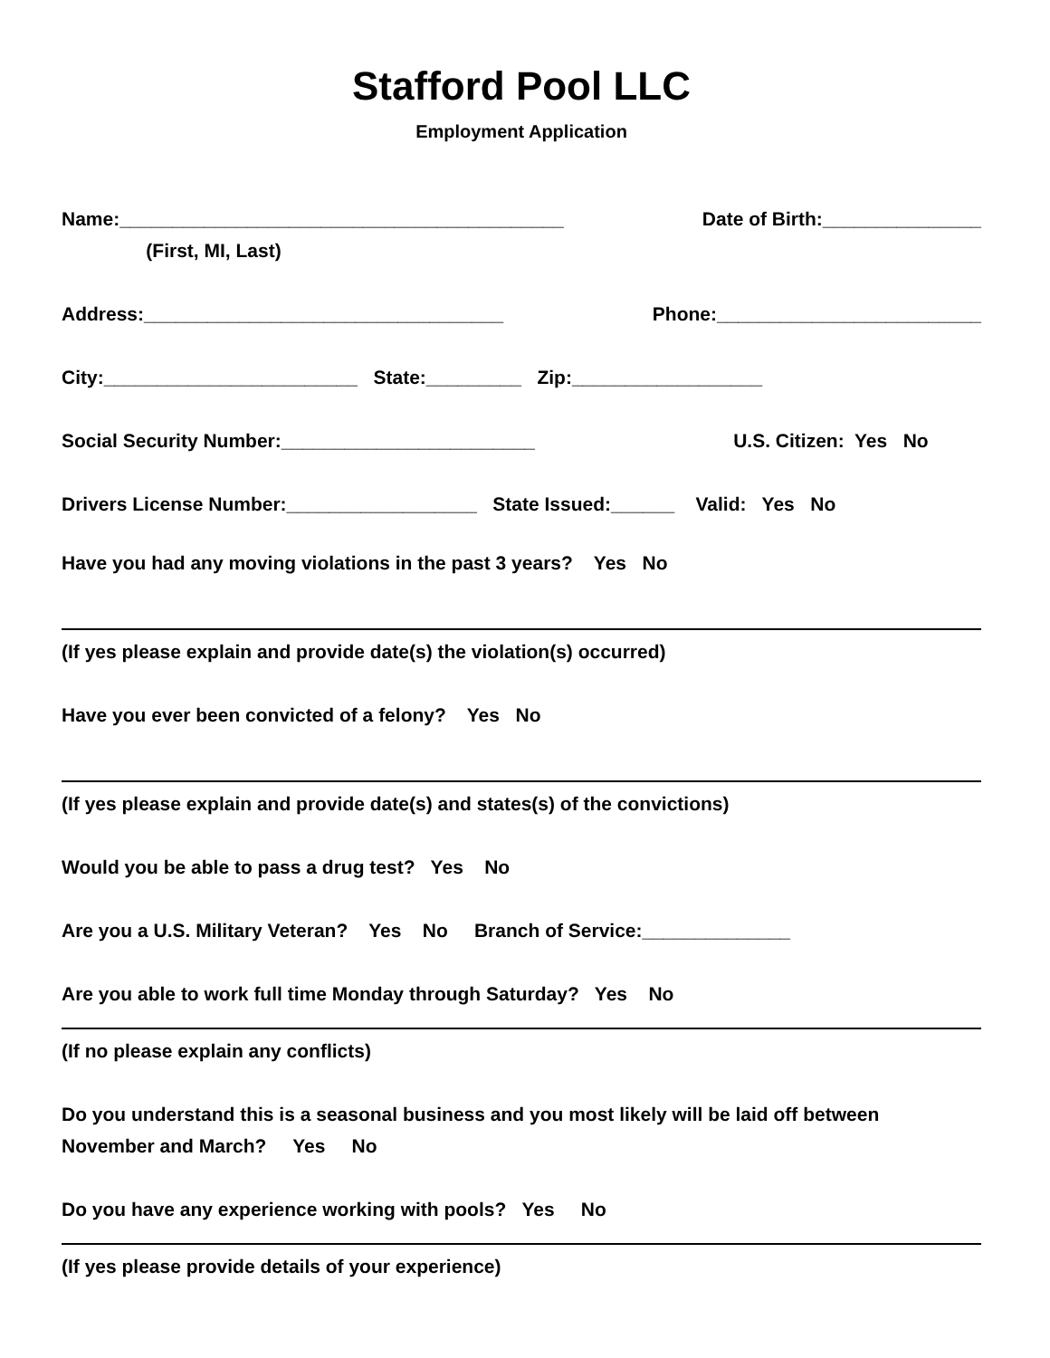Stafford Pool LLC
Employment Application
Name:__________________________________________ Date of Birth:_______________
(First, MI, Last)
Address:__________________________________ Phone:_________________________
City:________________________ State:_________ Zip:__________________
Social Security Number:________________________ U.S. Citizen: Yes No
Drivers License Number:__________________ State Issued:______ Valid: Yes No
Have you had any moving violations in the past 3 years? Yes No
(If yes please explain and provide date(s) the violation(s) occurred)
Have you ever been convicted of a felony? Yes No
(If yes please explain and provide date(s) and states(s) of the convictions)
Would you be able to pass a drug test? Yes No
Are you a U.S. Military Veteran? Yes No Branch of Service:______________
Are you able to work full time Monday through Saturday? Yes No
(If no please explain any conflicts)
Do you understand this is a seasonal business and you most likely will be laid off between November and March? Yes No
Do you have any experience working with pools? Yes No
(If yes please provide details of your experience)